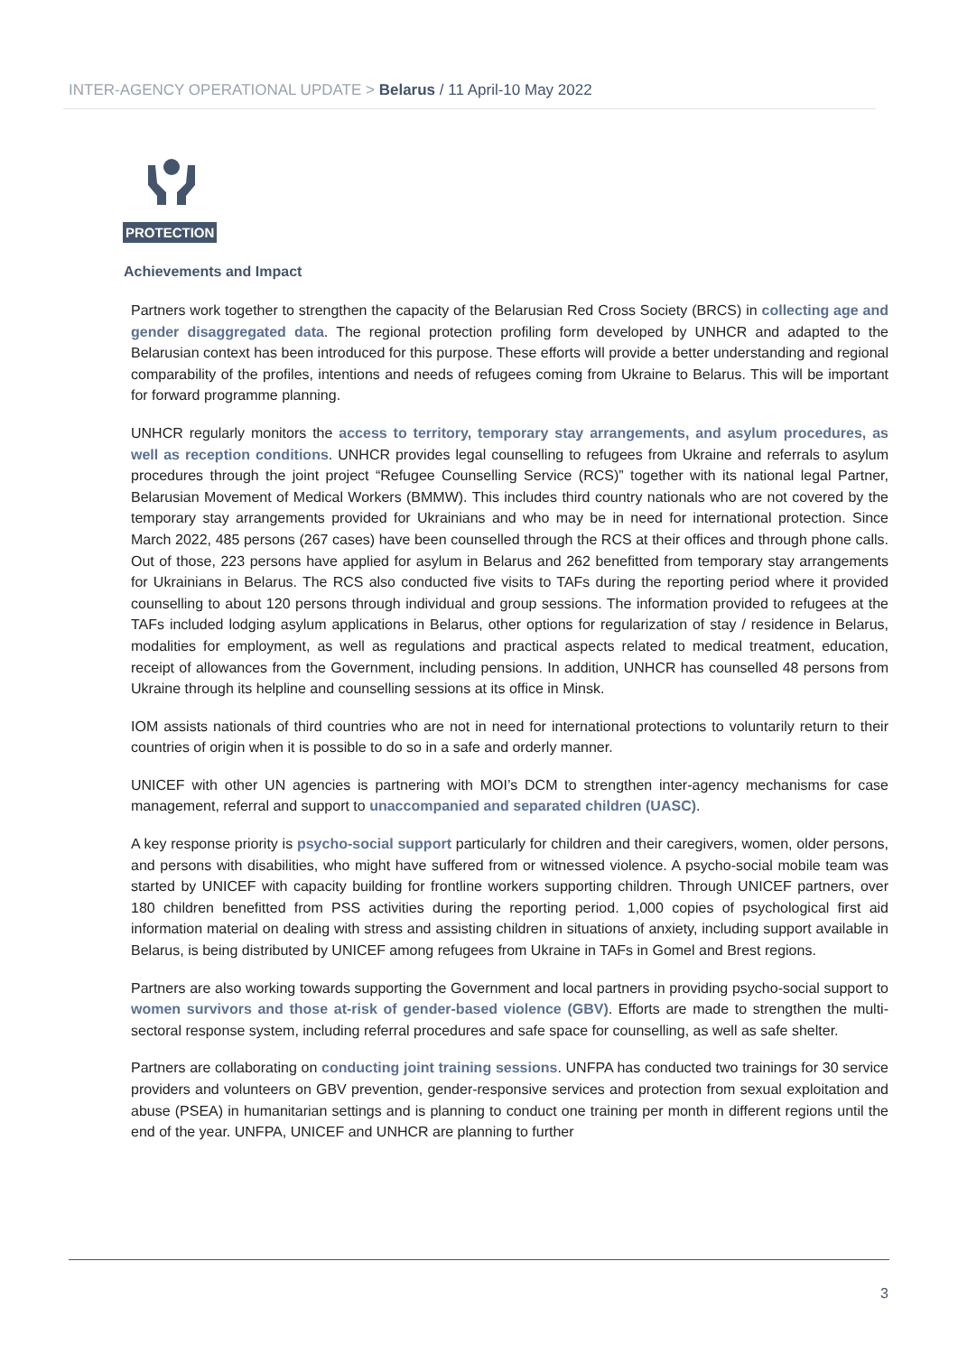INTER-AGENCY OPERATIONAL UPDATE > Belarus / 11 April-10 May 2022
PROTECTION
Achievements and Impact
Partners work together to strengthen the capacity of the Belarusian Red Cross Society (BRCS) in collecting age and gender disaggregated data. The regional protection profiling form developed by UNHCR and adapted to the Belarusian context has been introduced for this purpose. These efforts will provide a better understanding and regional comparability of the profiles, intentions and needs of refugees coming from Ukraine to Belarus. This will be important for forward programme planning.
UNHCR regularly monitors the access to territory, temporary stay arrangements, and asylum procedures, as well as reception conditions. UNHCR provides legal counselling to refugees from Ukraine and referrals to asylum procedures through the joint project “Refugee Counselling Service (RCS)” together with its national legal Partner, Belarusian Movement of Medical Workers (BMMW). This includes third country nationals who are not covered by the temporary stay arrangements provided for Ukrainians and who may be in need for international protection. Since March 2022, 485 persons (267 cases) have been counselled through the RCS at their offices and through phone calls. Out of those, 223 persons have applied for asylum in Belarus and 262 benefitted from temporary stay arrangements for Ukrainians in Belarus. The RCS also conducted five visits to TAFs during the reporting period where it provided counselling to about 120 persons through individual and group sessions. The information provided to refugees at the TAFs included lodging asylum applications in Belarus, other options for regularization of stay / residence in Belarus, modalities for employment, as well as regulations and practical aspects related to medical treatment, education, receipt of allowances from the Government, including pensions. In addition, UNHCR has counselled 48 persons from Ukraine through its helpline and counselling sessions at its office in Minsk.
IOM assists nationals of third countries who are not in need for international protections to voluntarily return to their countries of origin when it is possible to do so in a safe and orderly manner.
UNICEF with other UN agencies is partnering with MOI’s DCM to strengthen inter-agency mechanisms for case management, referral and support to unaccompanied and separated children (UASC).
A key response priority is psycho-social support particularly for children and their caregivers, women, older persons, and persons with disabilities, who might have suffered from or witnessed violence. A psycho-social mobile team was started by UNICEF with capacity building for frontline workers supporting children. Through UNICEF partners, over 180 children benefitted from PSS activities during the reporting period. 1,000 copies of psychological first aid information material on dealing with stress and assisting children in situations of anxiety, including support available in Belarus, is being distributed by UNICEF among refugees from Ukraine in TAFs in Gomel and Brest regions.
Partners are also working towards supporting the Government and local partners in providing psycho-social support to women survivors and those at-risk of gender-based violence (GBV). Efforts are made to strengthen the multi-sectoral response system, including referral procedures and safe space for counselling, as well as safe shelter.
Partners are collaborating on conducting joint training sessions. UNFPA has conducted two trainings for 30 service providers and volunteers on GBV prevention, gender-responsive services and protection from sexual exploitation and abuse (PSEA) in humanitarian settings and is planning to conduct one training per month in different regions until the end of the year. UNFPA, UNICEF and UNHCR are planning to further
3